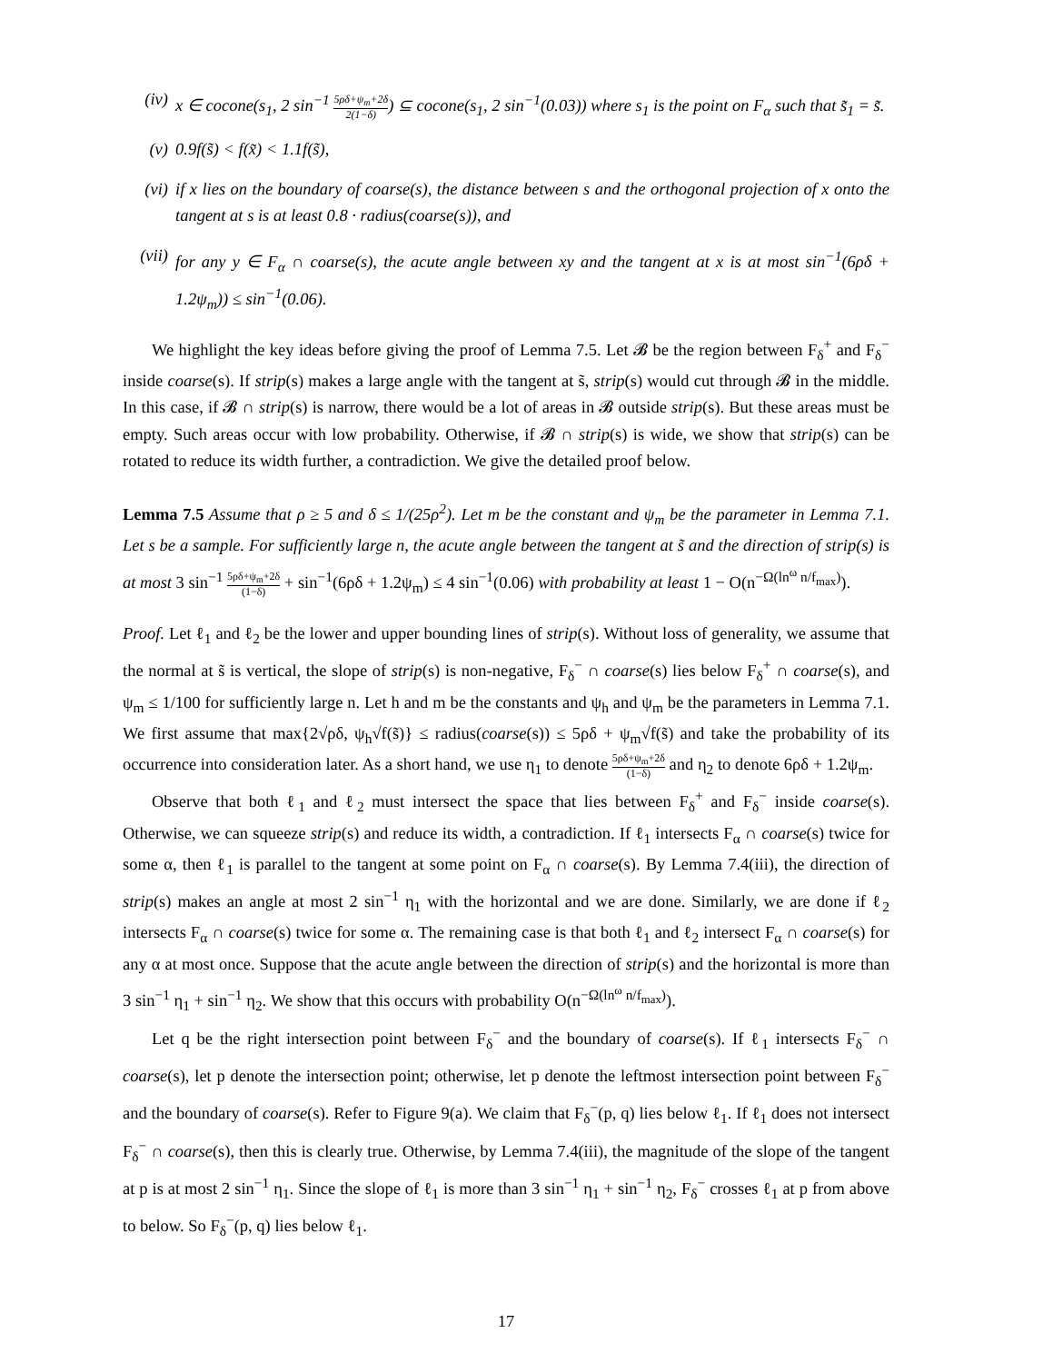(iv) x ∈ cocone(s<sub>1</sub>, 2 sin<sup>−1</sup> 5ρδ+ψ<sub>m</sub>+2δ 2(1−δ)) ⊆ cocone(s<sub>1</sub>, 2 sin<sup>−1</sup>(0.03)) where s<sub>1</sub> is the point on F<sub>α</sub> such that s̃<sub>1</sub> = s̃.
(v) 0.9f(s̃) < f(x̃) < 1.1f(s̃),
(vi) if x lies on the boundary of coarse(s), the distance between s and the orthogonal projection of x onto the tangent at s is at least 0.8 · radius(coarse(s)), and
(vii) for any y ∈ F<sub>α</sub> ∩ coarse(s), the acute angle between xy and the tangent at x is at most sin<sup>−1</sup>(6ρδ + 1.2ψ<sub>m</sub>)) ≤ sin<sup>−1</sup>(0.06).
We highlight the key ideas before giving the proof of Lemma 7.5. Let 𝓑 be the region between F<sub>δ</sub><sup>+</sup> and F<sub>δ</sub><sup>−</sup> inside coarse(s). If strip(s) makes a large angle with the tangent at s̃, strip(s) would cut through 𝓑 in the middle. In this case, if 𝓑 ∩ strip(s) is narrow, there would be a lot of areas in 𝓑 outside strip(s). But these areas must be empty. Such areas occur with low probability. Otherwise, if 𝓑 ∩ strip(s) is wide, we show that strip(s) can be rotated to reduce its width further, a contradiction. We give the detailed proof below.
Lemma 7.5 Assume that ρ ≥ 5 and δ ≤ 1/(25ρ<sup>2</sup>). Let m be the constant and ψ<sub>m</sub> be the parameter in Lemma 7.1. Let s be a sample. For sufficiently large n, the acute angle between the tangent at s̃ and the direction of strip(s) is at most 3 sin<sup>−1</sup> 5ρδ+ψ<sub>m</sub>+2δ (1−δ) + sin<sup>−1</sup>(6ρδ + 1.2ψ<sub>m</sub>) ≤ 4 sin<sup>−1</sup>(0.06) with probability at least 1 − O(n<sup>−Ω(ln<sup>ω</sup> n/f<sub>max</sub>)</sup>).
Proof. Let ℓ<sub>1</sub> and ℓ<sub>2</sub> be the lower and upper bounding lines of strip(s). Without loss of generality, we assume that the normal at s̃ is vertical, the slope of strip(s) is non-negative, F<sub>δ</sub><sup>−</sup> ∩ coarse(s) lies below F<sub>δ</sub><sup>+</sup> ∩ coarse(s), and ψ<sub>m</sub> ≤ 1/100 for sufficiently large n. Let h and m be the constants and ψ<sub>h</sub> and ψ<sub>m</sub> be the parameters in Lemma 7.1. We first assume that max{2√ρδ, ψ<sub>h</sub>√f(s̃)} ≤ radius(coarse(s)) ≤ 5ρδ + ψ<sub>m</sub>√f(s̃) and take the probability of its occurrence into consideration later. As a short hand, we use η<sub>1</sub> to denote 5ρδ+ψ<sub>m</sub>+2δ (1−δ) and η<sub>2</sub> to denote 6ρδ + 1.2ψ<sub>m</sub>.
Observe that both ℓ<sub>1</sub> and ℓ<sub>2</sub> must intersect the space that lies between F<sub>δ</sub><sup>+</sup> and F<sub>δ</sub><sup>−</sup> inside coarse(s). Otherwise, we can squeeze strip(s) and reduce its width, a contradiction. If ℓ<sub>1</sub> intersects F<sub>α</sub> ∩ coarse(s) twice for some α, then ℓ<sub>1</sub> is parallel to the tangent at some point on F<sub>α</sub> ∩ coarse(s). By Lemma 7.4(iii), the direction of strip(s) makes an angle at most 2 sin<sup>−1</sup> η<sub>1</sub> with the horizontal and we are done. Similarly, we are done if ℓ<sub>2</sub> intersects F<sub>α</sub> ∩ coarse(s) twice for some α. The remaining case is that both ℓ<sub>1</sub> and ℓ<sub>2</sub> intersect F<sub>α</sub> ∩ coarse(s) for any α at most once. Suppose that the acute angle between the direction of strip(s) and the horizontal is more than 3 sin<sup>−1</sup> η<sub>1</sub> + sin<sup>−1</sup> η<sub>2</sub>. We show that this occurs with probability O(n<sup>−Ω(ln<sup>ω</sup> n/f<sub>max</sub>)</sup>).
Let q be the right intersection point between F<sub>δ</sub><sup>−</sup> and the boundary of coarse(s). If ℓ<sub>1</sub> intersects F<sub>δ</sub><sup>−</sup> ∩ coarse(s), let p denote the intersection point; otherwise, let p denote the leftmost intersection point between F<sub>δ</sub><sup>−</sup> and the boundary of coarse(s). Refer to Figure 9(a). We claim that F<sub>δ</sub><sup>−</sup>(p, q) lies below ℓ<sub>1</sub>. If ℓ<sub>1</sub> does not intersect F<sub>δ</sub><sup>−</sup> ∩ coarse(s), then this is clearly true. Otherwise, by Lemma 7.4(iii), the magnitude of the slope of the tangent at p is at most 2 sin<sup>−1</sup> η<sub>1</sub>. Since the slope of ℓ<sub>1</sub> is more than 3 sin<sup>−1</sup> η<sub>1</sub> + sin<sup>−1</sup> η<sub>2</sub>, F<sub>δ</sub><sup>−</sup> crosses ℓ<sub>1</sub> at p from above to below. So F<sub>δ</sub><sup>−</sup>(p, q) lies below ℓ<sub>1</sub>.
17